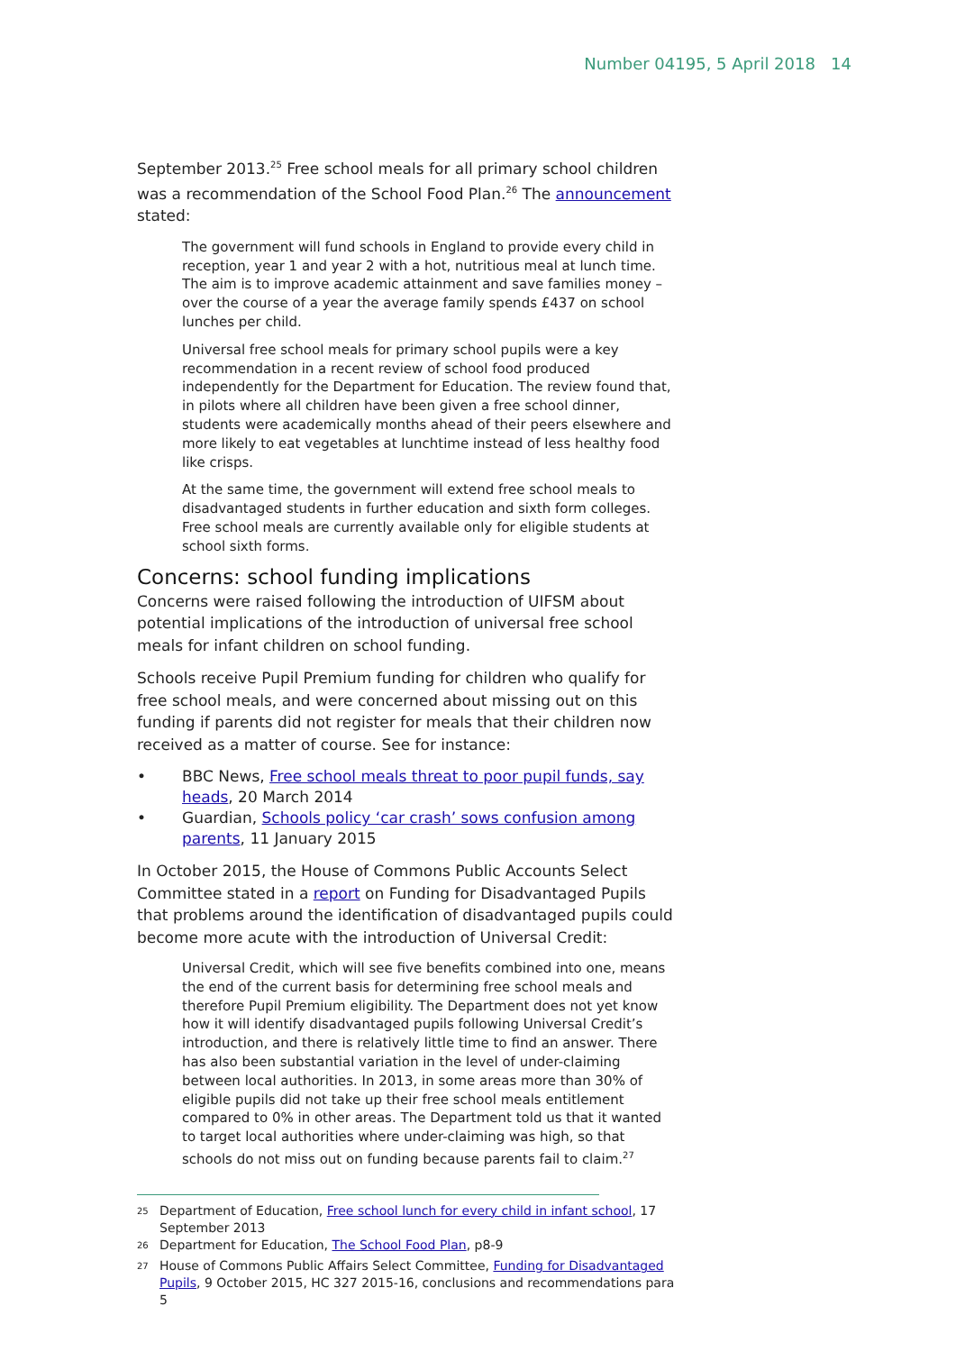Number 04195, 5 April 2018 14
September 2013.<sup>25</sup> Free school meals for all primary school children was a recommendation of the School Food Plan.<sup>26</sup> The announcement stated:
The government will fund schools in England to provide every child in reception, year 1 and year 2 with a hot, nutritious meal at lunch time. The aim is to improve academic attainment and save families money – over the course of a year the average family spends £437 on school lunches per child.
Universal free school meals for primary school pupils were a key recommendation in a recent review of school food produced independently for the Department for Education. The review found that, in pilots where all children have been given a free school dinner, students were academically months ahead of their peers elsewhere and more likely to eat vegetables at lunchtime instead of less healthy food like crisps.
At the same time, the government will extend free school meals to disadvantaged students in further education and sixth form colleges. Free school meals are currently available only for eligible students at school sixth forms.
Concerns: school funding implications
Concerns were raised following the introduction of UIFSM about potential implications of the introduction of universal free school meals for infant children on school funding.
Schools receive Pupil Premium funding for children who qualify for free school meals, and were concerned about missing out on this funding if parents did not register for meals that their children now received as a matter of course. See for instance:
• BBC News, Free school meals threat to poor pupil funds, say heads, 20 March 2014
• Guardian, Schools policy ‘car crash’ sows confusion among parents, 11 January 2015
In October 2015, the House of Commons Public Accounts Select Committee stated in a report on Funding for Disadvantaged Pupils that problems around the identification of disadvantaged pupils could become more acute with the introduction of Universal Credit:
Universal Credit, which will see five benefits combined into one, means the end of the current basis for determining free school meals and therefore Pupil Premium eligibility. The Department does not yet know how it will identify disadvantaged pupils following Universal Credit’s introduction, and there is relatively little time to find an answer. There has also been substantial variation in the level of under-claiming between local authorities. In 2013, in some areas more than 30% of eligible pupils did not take up their free school meals entitlement compared to 0% in other areas. The Department told us that it wanted to target local authorities where under-claiming was high, so that schools do not miss out on funding because parents fail to claim.<sup>27</sup>
<sup>25</sup> Department of Education, Free school lunch for every child in infant school, 17 September 2013
<sup>26</sup> Department for Education, The School Food Plan, p8-9
<sup>27</sup> House of Commons Public Affairs Select Committee, Funding for Disadvantaged Pupils, 9 October 2015, HC 327 2015-16, conclusions and recommendations para 5